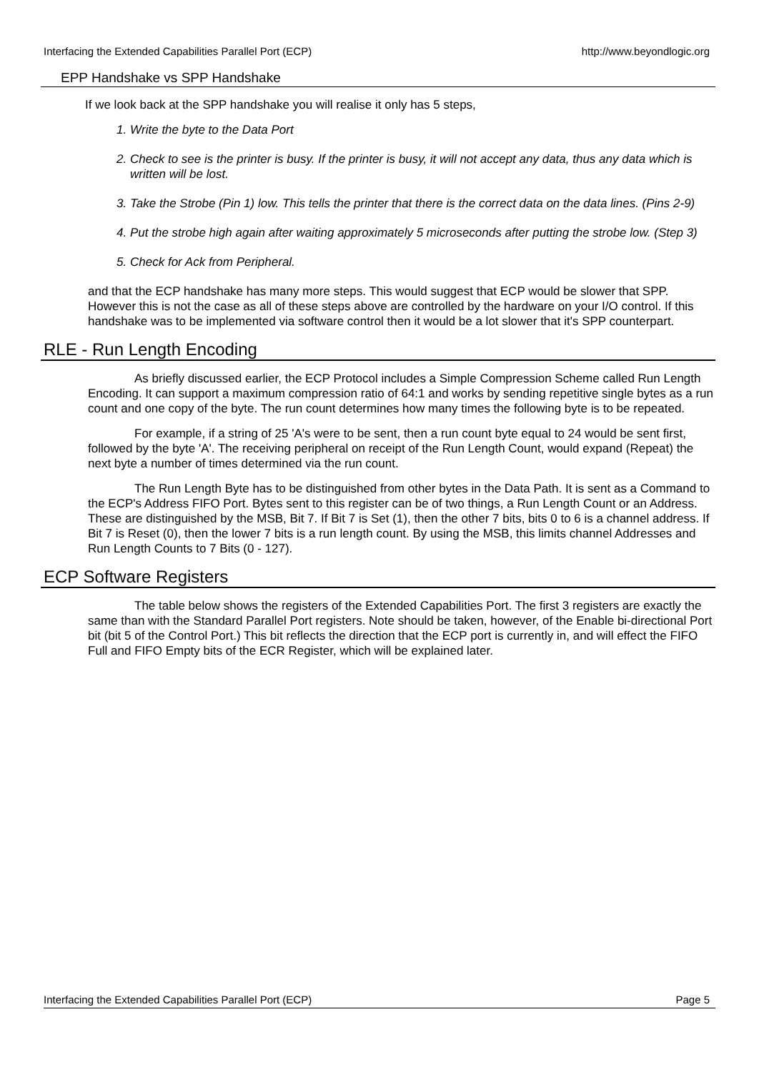Interfacing the Extended Capabilities Parallel Port (ECP) http://www.beyondlogic.org
EPP Handshake vs SPP Handshake
If we look back at the SPP handshake you will realise it only has 5 steps,
1. Write the byte to the Data Port
2. Check to see is the printer is busy. If the printer is busy, it will not accept any data, thus any data which is written will be lost.
3. Take the Strobe (Pin 1) low. This tells the printer that there is the correct data on the data lines. (Pins 2-9)
4. Put the strobe high again after waiting approximately 5 microseconds after putting the strobe low. (Step 3)
5. Check for Ack from Peripheral.
and that the ECP handshake has many more steps. This would suggest that ECP would be slower that SPP. However this is not the case as all of these steps above are controlled by the hardware on your I/O control. If this handshake was to be implemented via software control then it would be a lot slower that it's SPP counterpart.
RLE - Run Length Encoding
As briefly discussed earlier, the ECP Protocol includes a Simple Compression Scheme called Run Length Encoding. It can support a maximum compression ratio of 64:1 and works by sending repetitive single bytes as a run count and one copy of the byte. The run count determines how many times the following byte is to be repeated.
For example, if a string of 25 'A's were to be sent, then a run count byte equal to 24 would be sent first, followed by the byte 'A'. The receiving peripheral on receipt of the Run Length Count, would expand (Repeat) the next byte a number of times determined via the run count.
The Run Length Byte has to be distinguished from other bytes in the Data Path. It is sent as a Command to the ECP's Address FIFO Port. Bytes sent to this register can be of two things, a Run Length Count or an Address. These are distinguished by the MSB, Bit 7. If Bit 7 is Set (1), then the other 7 bits, bits 0 to 6 is a channel address. If Bit 7 is Reset (0), then the lower 7 bits is a run length count. By using the MSB, this limits channel Addresses and Run Length Counts to 7 Bits (0 - 127).
ECP Software Registers
The table below shows the registers of the Extended Capabilities Port. The first 3 registers are exactly the same than with the Standard Parallel Port registers. Note should be taken, however, of the Enable bi-directional Port bit (bit 5 of the Control Port.) This bit reflects the direction that the ECP port is currently in, and will effect the FIFO Full and FIFO Empty bits of the ECR Register, which will be explained later.
Interfacing the Extended Capabilities Parallel Port (ECP) Page 5